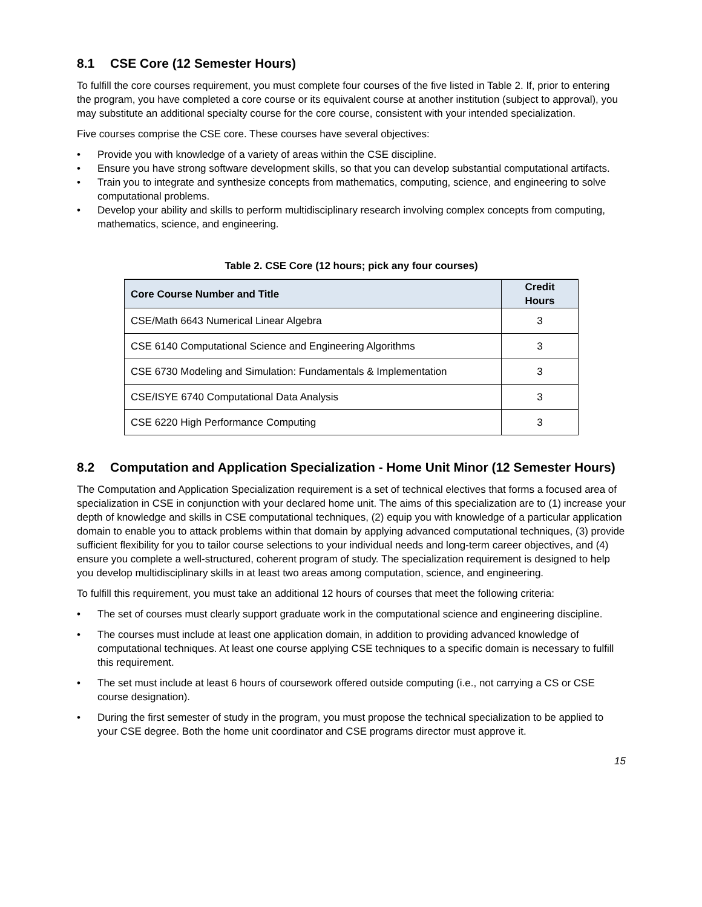8.1 CSE Core (12 Semester Hours)
To fulfill the core courses requirement, you must complete four courses of the five listed in Table 2. If, prior to entering the program, you have completed a core course or its equivalent course at another institution (subject to approval), you may substitute an additional specialty course for the core course, consistent with your intended specialization.
Five courses comprise the CSE core. These courses have several objectives:
• Provide you with knowledge of a variety of areas within the CSE discipline.
• Ensure you have strong software development skills, so that you can develop substantial computational artifacts.
• Train you to integrate and synthesize concepts from mathematics, computing, science, and engineering to solve computational problems.
• Develop your ability and skills to perform multidisciplinary research involving complex concepts from computing, mathematics, science, and engineering.
Table 2. CSE Core (12 hours; pick any four courses)
| Core Course Number and Title | Credit Hours |
| --- | --- |
| CSE/Math 6643 Numerical Linear Algebra | 3 |
| CSE 6140 Computational Science and Engineering Algorithms | 3 |
| CSE 6730 Modeling and Simulation: Fundamentals & Implementation | 3 |
| CSE/ISYE 6740 Computational Data Analysis | 3 |
| CSE 6220 High Performance Computing | 3 |
8.2 Computation and Application Specialization - Home Unit Minor (12 Semester Hours)
The Computation and Application Specialization requirement is a set of technical electives that forms a focused area of specialization in CSE in conjunction with your declared home unit. The aims of this specialization are to (1) increase your depth of knowledge and skills in CSE computational techniques, (2) equip you with knowledge of a particular application domain to enable you to attack problems within that domain by applying advanced computational techniques, (3) provide sufficient flexibility for you to tailor course selections to your individual needs and long-term career objectives, and (4) ensure you complete a well-structured, coherent program of study. The specialization requirement is designed to help you develop multidisciplinary skills in at least two areas among computation, science, and engineering.
To fulfill this requirement, you must take an additional 12 hours of courses that meet the following criteria:
• The set of courses must clearly support graduate work in the computational science and engineering discipline.
• The courses must include at least one application domain, in addition to providing advanced knowledge of computational techniques. At least one course applying CSE techniques to a specific domain is necessary to fulfill this requirement.
• The set must include at least 6 hours of coursework offered outside computing (i.e., not carrying a CS or CSE course designation).
• During the first semester of study in the program, you must propose the technical specialization to be applied to your CSE degree. Both the home unit coordinator and CSE programs director must approve it.
15